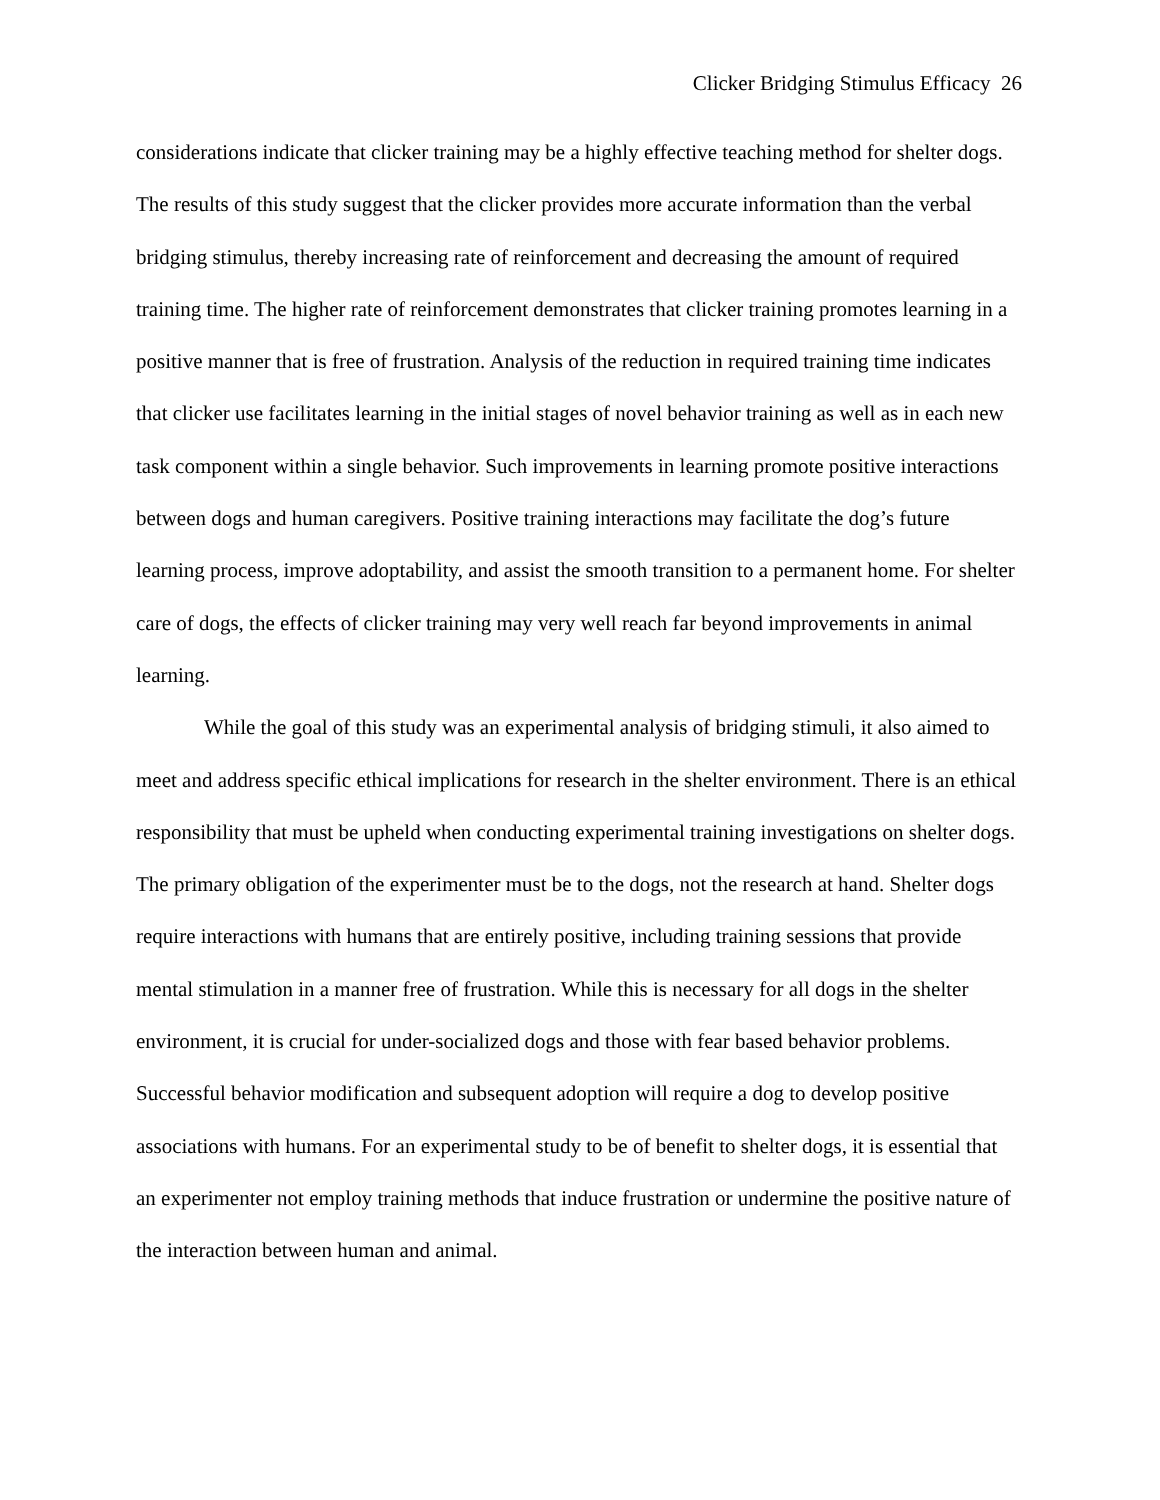Clicker Bridging Stimulus Efficacy 26
considerations indicate that clicker training may be a highly effective teaching method for shelter dogs. The results of this study suggest that the clicker provides more accurate information than the verbal bridging stimulus, thereby increasing rate of reinforcement and decreasing the amount of required training time. The higher rate of reinforcement demonstrates that clicker training promotes learning in a positive manner that is free of frustration. Analysis of the reduction in required training time indicates that clicker use facilitates learning in the initial stages of novel behavior training as well as in each new task component within a single behavior. Such improvements in learning promote positive interactions between dogs and human caregivers. Positive training interactions may facilitate the dog’s future learning process, improve adoptability, and assist the smooth transition to a permanent home. For shelter care of dogs, the effects of clicker training may very well reach far beyond improvements in animal learning.
While the goal of this study was an experimental analysis of bridging stimuli, it also aimed to meet and address specific ethical implications for research in the shelter environment. There is an ethical responsibility that must be upheld when conducting experimental training investigations on shelter dogs. The primary obligation of the experimenter must be to the dogs, not the research at hand. Shelter dogs require interactions with humans that are entirely positive, including training sessions that provide mental stimulation in a manner free of frustration. While this is necessary for all dogs in the shelter environment, it is crucial for under-socialized dogs and those with fear based behavior problems. Successful behavior modification and subsequent adoption will require a dog to develop positive associations with humans. For an experimental study to be of benefit to shelter dogs, it is essential that an experimenter not employ training methods that induce frustration or undermine the positive nature of the interaction between human and animal.